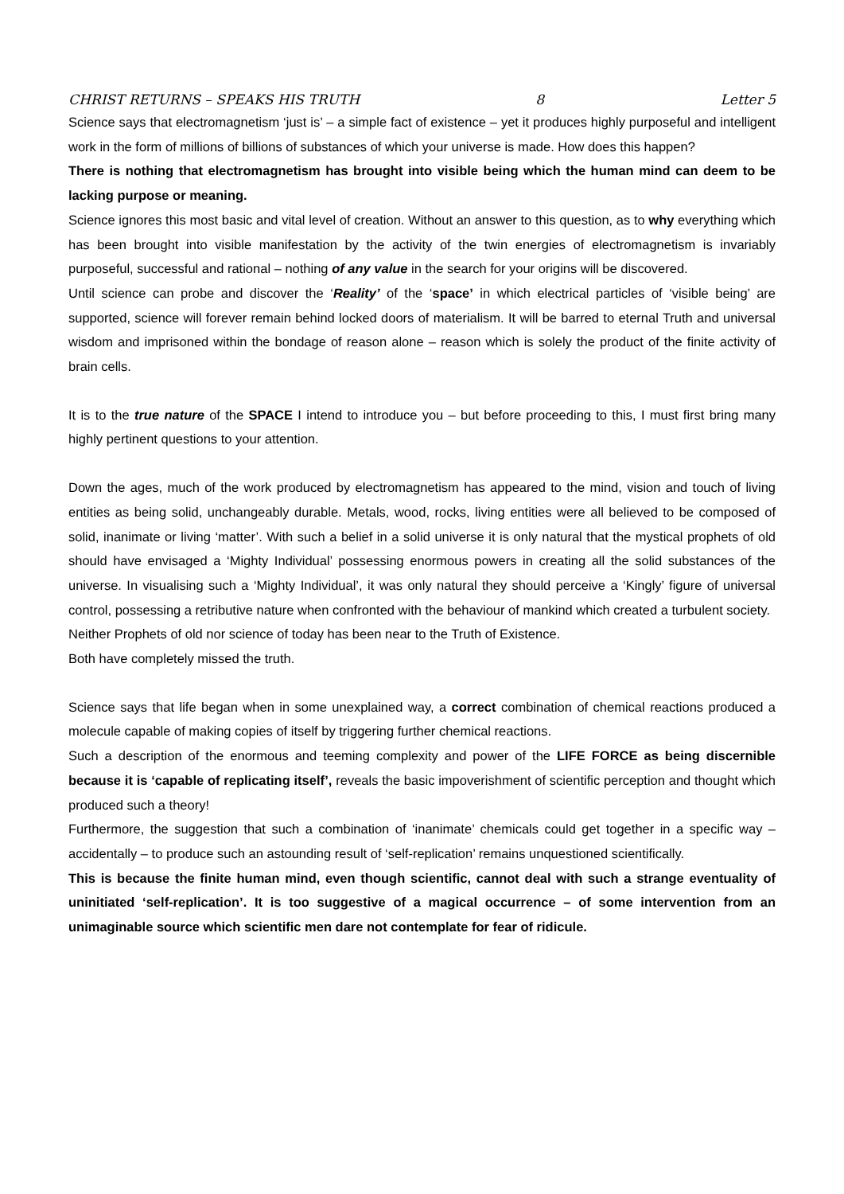CHRIST RETURNS – SPEAKS HIS TRUTH 8 Letter 5
Science says that electromagnetism ‘just is’ – a simple fact of existence – yet it produces highly purposeful and intelligent work in the form of millions of billions of substances of which your universe is made. How does this happen?
There is nothing that electromagnetism has brought into visible being which the human mind can deem to be lacking purpose or meaning.
Science ignores this most basic and vital level of creation. Without an answer to this question, as to why everything which has been brought into visible manifestation by the activity of the twin energies of electromagnetism is invariably purposeful, successful and rational – nothing of any value in the search for your origins will be discovered.
Until science can probe and discover the ‘Reality’ of the ‘space’ in which electrical particles of ‘visible being’ are supported, science will forever remain behind locked doors of materialism. It will be barred to eternal Truth and universal wisdom and imprisoned within the bondage of reason alone – reason which is solely the product of the finite activity of brain cells.
It is to the true nature of the SPACE I intend to introduce you – but before proceeding to this, I must first bring many highly pertinent questions to your attention.
Down the ages, much of the work produced by electromagnetism has appeared to the mind, vision and touch of living entities as being solid, unchangeably durable. Metals, wood, rocks, living entities were all believed to be composed of solid, inanimate or living ‘matter’. With such a belief in a solid universe it is only natural that the mystical prophets of old should have envisaged a ‘Mighty Individual’ possessing enormous powers in creating all the solid substances of the universe. In visualising such a ‘Mighty Individual’, it was only natural they should perceive a ‘Kingly’ figure of universal control, possessing a retributive nature when confronted with the behaviour of mankind which created a turbulent society.
Neither Prophets of old nor science of today has been near to the Truth of Existence.
Both have completely missed the truth.
Science says that life began when in some unexplained way, a correct combination of chemical reactions produced a molecule capable of making copies of itself by triggering further chemical reactions.
Such a description of the enormous and teeming complexity and power of the LIFE FORCE as being discernible because it is ‘capable of replicating itself’, reveals the basic impoverishment of scientific perception and thought which produced such a theory!
Furthermore, the suggestion that such a combination of ‘inanimate’ chemicals could get together in a specific way – accidentally – to produce such an astounding result of ‘self-replication’ remains unquestioned scientifically.
This is because the finite human mind, even though scientific, cannot deal with such a strange eventuality of uninitiated ‘self-replication’. It is too suggestive of a magical occurrence – of some intervention from an unimaginable source which scientific men dare not contemplate for fear of ridicule.